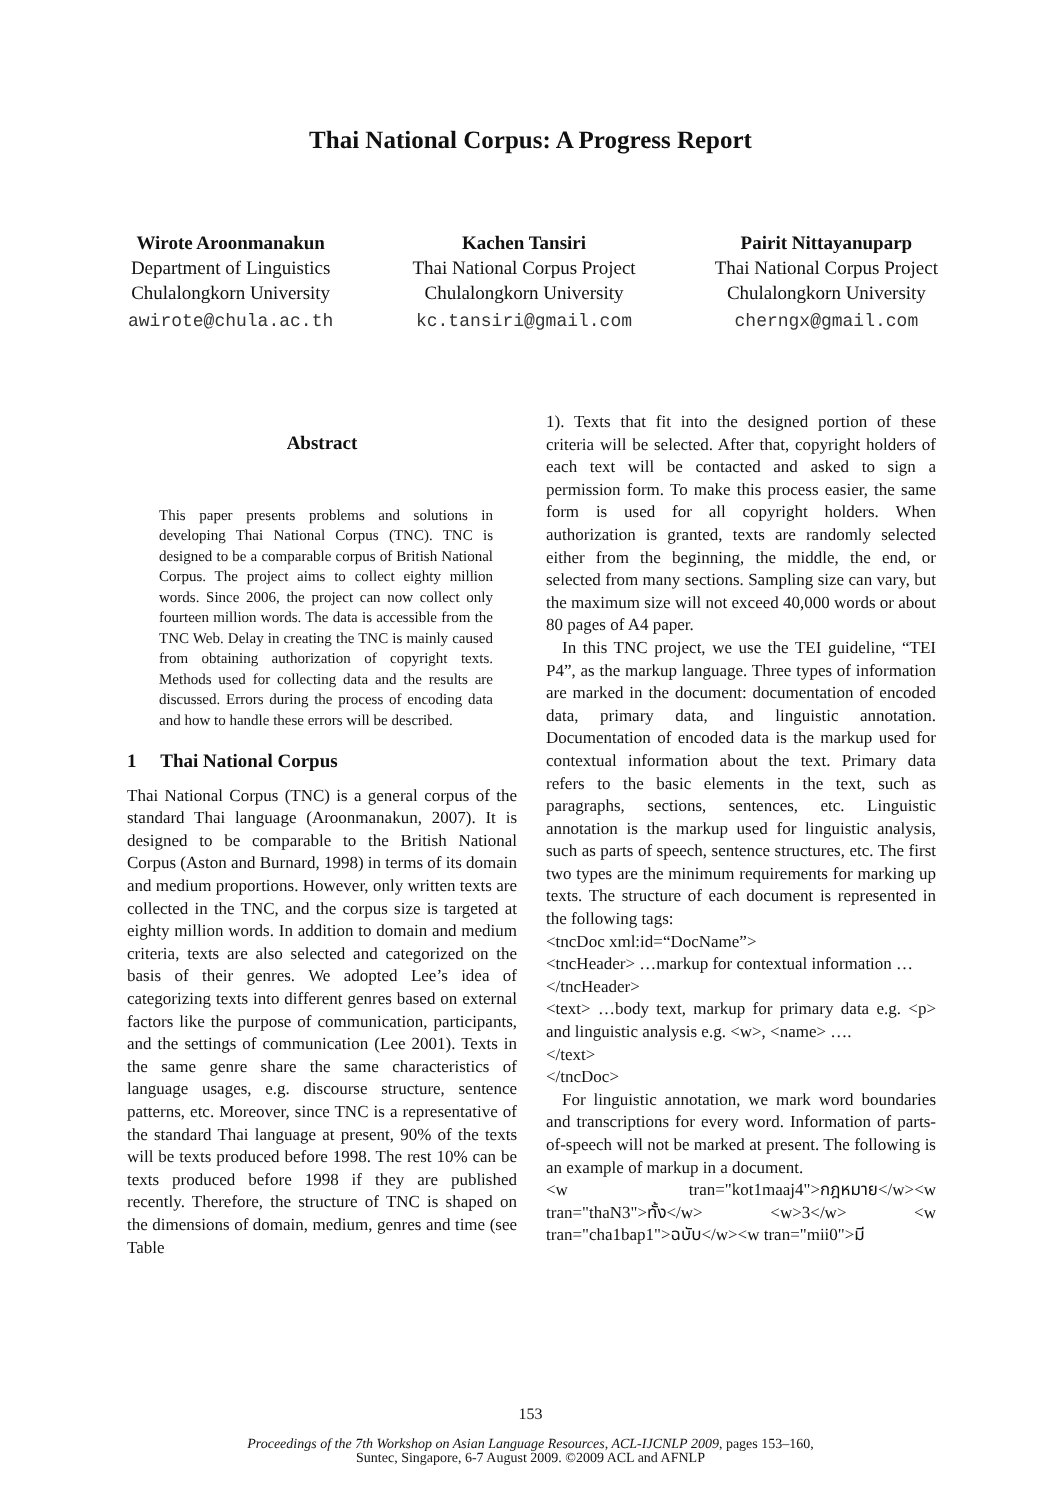Thai National Corpus: A Progress Report
Wirote Aroonmanakun
Department of Linguistics
Chulalongkorn University
awirote@chula.ac.th
Kachen Tansiri
Thai National Corpus Project
Chulalongkorn University
kc.tansiri@gmail.com
Pairit Nittayanuparp
Thai National Corpus Project
Chulalongkorn University
cherngx@gmail.com
Abstract
This paper presents problems and solutions in developing Thai National Corpus (TNC). TNC is designed to be a comparable corpus of British National Corpus. The project aims to collect eighty million words. Since 2006, the project can now collect only fourteen million words. The data is accessible from the TNC Web. Delay in creating the TNC is mainly caused from obtaining authorization of copyright texts. Methods used for collecting data and the results are discussed. Errors during the process of encoding data and how to handle these errors will be described.
1 Thai National Corpus
Thai National Corpus (TNC) is a general corpus of the standard Thai language (Aroonmanakun, 2007). It is designed to be comparable to the British National Corpus (Aston and Burnard, 1998) in terms of its domain and medium proportions. However, only written texts are collected in the TNC, and the corpus size is targeted at eighty million words. In addition to domain and medium criteria, texts are also selected and categorized on the basis of their genres. We adopted Lee’s idea of categorizing texts into different genres based on external factors like the purpose of communication, participants, and the settings of communication (Lee 2001). Texts in the same genre share the same characteristics of language usages, e.g. discourse structure, sentence patterns, etc. Moreover, since TNC is a representative of the standard Thai language at present, 90% of the texts will be texts produced before 1998. The rest 10% can be texts produced before 1998 if they are published recently. Therefore, the structure of TNC is shaped on the dimensions of domain, medium, genres and time (see Table
1). Texts that fit into the designed portion of these criteria will be selected. After that, copyright holders of each text will be contacted and asked to sign a permission form. To make this process easier, the same form is used for all copyright holders. When authorization is granted, texts are randomly selected either from the beginning, the middle, the end, or selected from many sections. Sampling size can vary, but the maximum size will not exceed 40,000 words or about 80 pages of A4 paper.
In this TNC project, we use the TEI guideline, “TEI P4”, as the markup language. Three types of information are marked in the document: documentation of encoded data, primary data, and linguistic annotation. Documentation of encoded data is the markup used for contextual information about the text. Primary data refers to the basic elements in the text, such as paragraphs, sections, sentences, etc. Linguistic annotation is the markup used for linguistic analysis, such as parts of speech, sentence structures, etc. The first two types are the minimum requirements for marking up texts. The structure of each document is represented in the following tags:
<tncDoc xml:id=“DocName”>
<tncHeader> …markup for contextual information …
</tncHeader>
<text> …body text, markup for primary data e.g. <p> and linguistic analysis e.g. <w>, <name> ….
</text>
</tncDoc>
For linguistic annotation, we mark word boundaries and transcriptions for every word. Information of parts-of-speech will not be marked at present. The following is an example of markup in a document.
<w tran="kot1maaj4">กฎหมาย</w><w tran="thaN3">ทั้ง</w> <w>3</w> <w tran="cha1bap1">ฉบับ</w><w tran="mii0">มี
153
Proceedings of the 7th Workshop on Asian Language Resources, ACL-IJCNLP 2009, pages 153–160,
Suntec, Singapore, 6-7 August 2009. ©2009 ACL and AFNLP